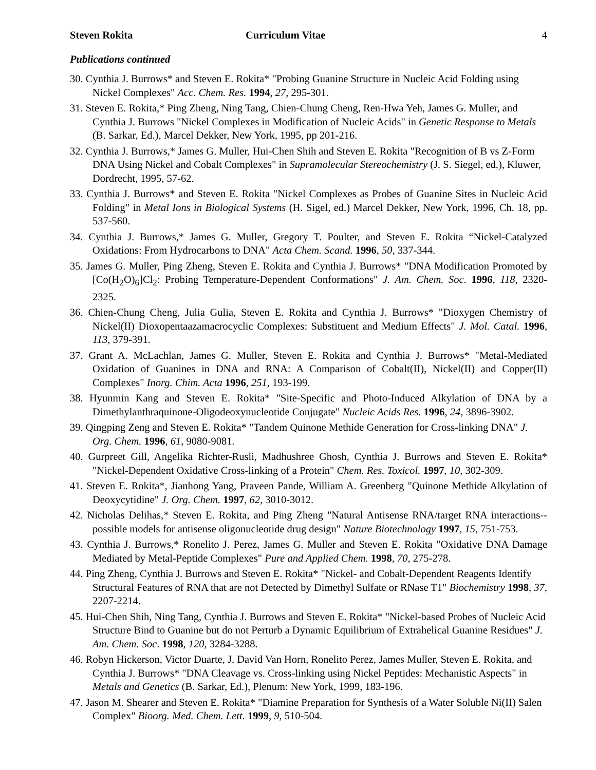Steven Rokita Curriculum Vitae 4
Publications continued
30. Cynthia J. Burrows* and Steven E. Rokita* "Probing Guanine Structure in Nucleic Acid Folding using Nickel Complexes" Acc. Chem. Res. 1994, 27, 295-301.
31. Steven E. Rokita,* Ping Zheng, Ning Tang, Chien-Chung Cheng, Ren-Hwa Yeh, James G. Muller, and Cynthia J. Burrows "Nickel Complexes in Modification of Nucleic Acids" in Genetic Response to Metals (B. Sarkar, Ed.), Marcel Dekker, New York, 1995, pp 201-216.
32. Cynthia J. Burrows,* James G. Muller, Hui-Chen Shih and Steven E. Rokita "Recognition of B vs Z-Form DNA Using Nickel and Cobalt Complexes" in Supramolecular Stereochemistry (J. S. Siegel, ed.), Kluwer, Dordrecht, 1995, 57-62.
33. Cynthia J. Burrows* and Steven E. Rokita "Nickel Complexes as Probes of Guanine Sites in Nucleic Acid Folding" in Metal Ions in Biological Systems (H. Sigel, ed.) Marcel Dekker, New York, 1996, Ch. 18, pp. 537-560.
34. Cynthia J. Burrows,* James G. Muller, Gregory T. Poulter, and Steven E. Rokita “Nickel-Catalyzed Oxidations: From Hydrocarbons to DNA" Acta Chem. Scand. 1996, 50, 337-344.
35. James G. Muller, Ping Zheng, Steven E. Rokita and Cynthia J. Burrows* "DNA Modification Promoted by [Co(H<sub>2</sub>O)<sub>6</sub>]Cl<sub>2</sub>: Probing Temperature-Dependent Conformations" J. Am. Chem. Soc. 1996, 118, 2320-2325.
36. Chien-Chung Cheng, Julia Gulia, Steven E. Rokita and Cynthia J. Burrows* "Dioxygen Chemistry of Nickel(II) Dioxopentaazamacrocyclic Complexes: Substituent and Medium Effects" J. Mol. Catal. 1996, 113, 379-391.
37. Grant A. McLachlan, James G. Muller, Steven E. Rokita and Cynthia J. Burrows* "Metal-Mediated Oxidation of Guanines in DNA and RNA: A Comparison of Cobalt(II), Nickel(II) and Copper(II) Complexes" Inorg. Chim. Acta 1996, 251, 193-199.
38. Hyunmin Kang and Steven E. Rokita* "Site-Specific and Photo-Induced Alkylation of DNA by a Dimethylanthraquinone-Oligodeoxynucleotide Conjugate" Nucleic Acids Res. 1996, 24, 3896-3902.
39. Qingping Zeng and Steven E. Rokita* "Tandem Quinone Methide Generation for Cross-linking DNA" J. Org. Chem. 1996, 61, 9080-9081.
40. Gurpreet Gill, Angelika Richter-Rusli, Madhushree Ghosh, Cynthia J. Burrows and Steven E. Rokita* "Nickel-Dependent Oxidative Cross-linking of a Protein" Chem. Res. Toxicol. 1997, 10, 302-309.
41. Steven E. Rokita*, Jianhong Yang, Praveen Pande, William A. Greenberg "Quinone Methide Alkylation of Deoxycytidine" J. Org. Chem. 1997, 62, 3010-3012.
42. Nicholas Delihas,* Steven E. Rokita, and Ping Zheng "Natural Antisense RNA/target RNA interactions--possible models for antisense oligonucleotide drug design" Nature Biotechnology 1997, 15, 751-753.
43. Cynthia J. Burrows,* Ronelito J. Perez, James G. Muller and Steven E. Rokita "Oxidative DNA Damage Mediated by Metal-Peptide Complexes" Pure and Applied Chem. 1998, 70, 275-278.
44. Ping Zheng, Cynthia J. Burrows and Steven E. Rokita* "Nickel- and Cobalt-Dependent Reagents Identify Structural Features of RNA that are not Detected by Dimethyl Sulfate or RNase T1" Biochemistry 1998, 37, 2207-2214.
45. Hui-Chen Shih, Ning Tang, Cynthia J. Burrows and Steven E. Rokita* "Nickel-based Probes of Nucleic Acid Structure Bind to Guanine but do not Perturb a Dynamic Equilibrium of Extrahelical Guanine Residues" J. Am. Chem. Soc. 1998, 120, 3284-3288.
46. Robyn Hickerson, Victor Duarte, J. David Van Horn, Ronelito Perez, James Muller, Steven E. Rokita, and Cynthia J. Burrows* "DNA Cleavage vs. Cross-linking using Nickel Peptides: Mechanistic Aspects" in Metals and Genetics (B. Sarkar, Ed.), Plenum: New York, 1999, 183-196.
47. Jason M. Shearer and Steven E. Rokita* "Diamine Preparation for Synthesis of a Water Soluble Ni(II) Salen Complex" Bioorg. Med. Chem. Lett. 1999, 9, 510-504.